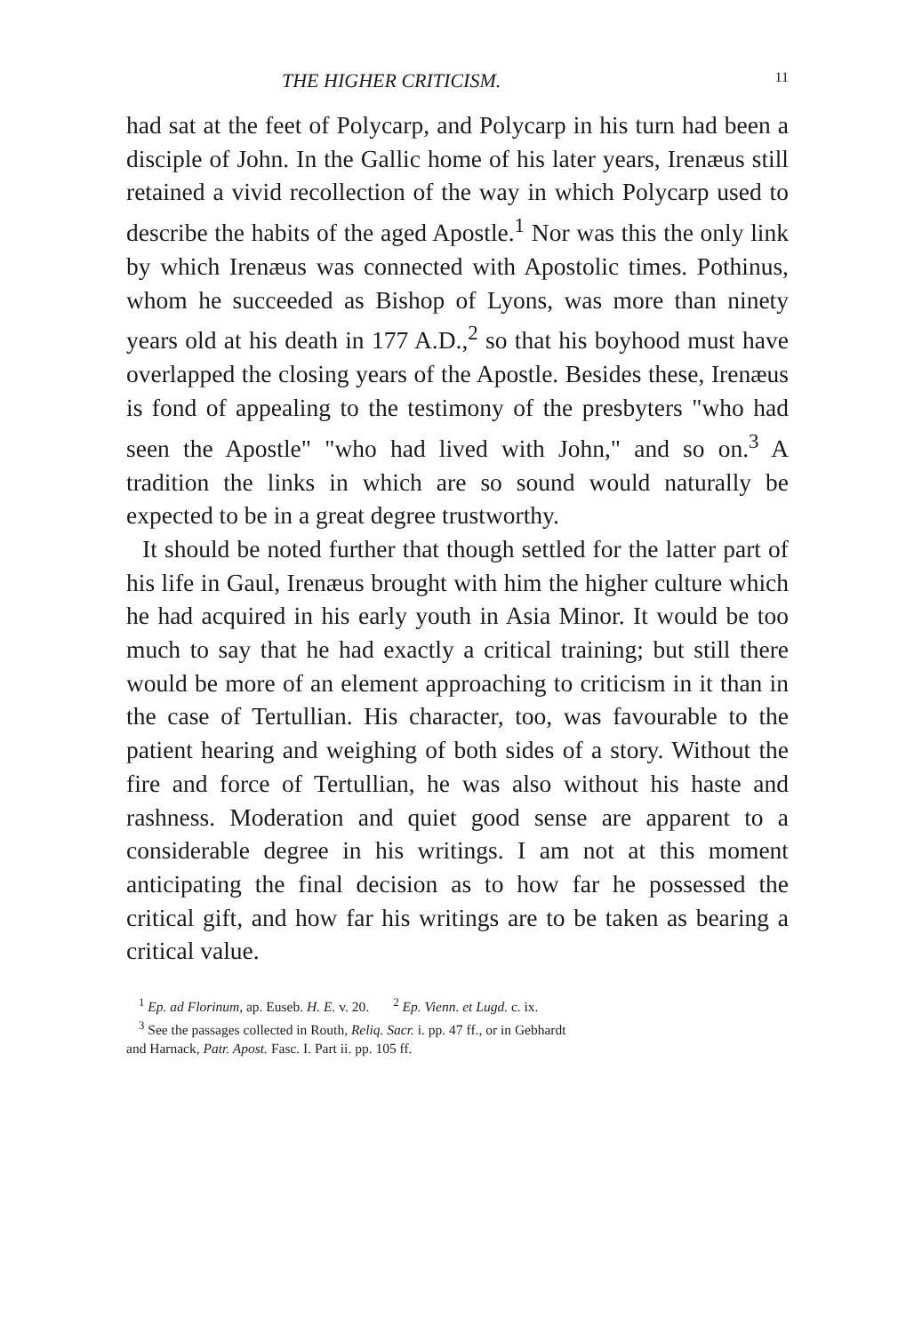THE HIGHER CRITICISM. 11
had sat at the feet of Polycarp, and Polycarp in his turn had been a disciple of John. In the Gallic home of his later years, Irenæus still retained a vivid recollection of the way in which Polycarp used to describe the habits of the aged Apostle.<sup>1</sup> Nor was this the only link by which Irenæus was connected with Apostolic times. Pothinus, whom he succeeded as Bishop of Lyons, was more than ninety years old at his death in 177 A.D.,<sup>2</sup> so that his boyhood must have overlapped the closing years of the Apostle. Besides these, Irenæus is fond of appealing to the testimony of the presbyters "who had seen the Apostle" "who had lived with John," and so on.<sup>3</sup> A tradition the links in which are so sound would naturally be expected to be in a great degree trustworthy.
It should be noted further that though settled for the latter part of his life in Gaul, Irenæus brought with him the higher culture which he had acquired in his early youth in Asia Minor. It would be too much to say that he had exactly a critical training; but still there would be more of an element approaching to criticism in it than in the case of Tertullian. His character, too, was favourable to the patient hearing and weighing of both sides of a story. Without the fire and force of Tertullian, he was also without his haste and rashness. Moderation and quiet good sense are apparent to a considerable degree in his writings. I am not at this moment anticipating the final decision as to how far he possessed the critical gift, and how far his writings are to be taken as bearing a critical value.
<sup>1</sup> Ep. ad Florinum, ap. Euseb. H. E. v. 20. <sup>2</sup> Ep. Vienn. et Lugd. c. ix.
<sup>3</sup> See the passages collected in Routh, Reliq. Sacr. i. pp. 47 ff., or in Gebhardt
and Harnack, Patr. Apost. Fasc. I. Part ii. pp. 105 ff.